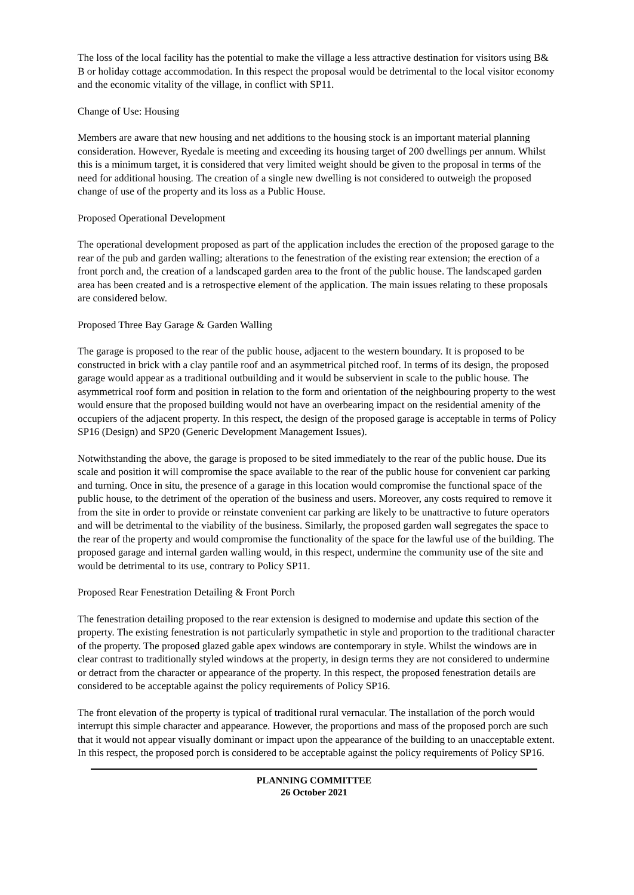The loss of the local facility has the potential to make the village a less attractive destination for visitors using B& B or holiday cottage accommodation. In this respect the proposal would be detrimental to the local visitor economy and the economic vitality of the village, in conflict with SP11.
Change of Use: Housing
Members are aware that new housing and net additions to the housing stock is an important material planning consideration. However, Ryedale is meeting and exceeding its housing target of 200 dwellings per annum. Whilst this is a minimum target, it is considered that very limited weight should be given to the proposal in terms of the need for additional housing. The creation of a single new dwelling is not considered to outweigh the proposed change of use of the property and its loss as a Public House.
Proposed Operational Development
The operational development proposed as part of the application includes the erection of the proposed garage to the rear of the pub and garden walling; alterations to the fenestration of the existing rear extension; the erection of a front porch and, the creation of a landscaped garden area to the front of the public house. The landscaped garden area has been created and is a retrospective element of the application. The main issues relating to these proposals are considered below.
Proposed Three Bay Garage & Garden Walling
The garage is proposed to the rear of the public house, adjacent to the western boundary. It is proposed to be constructed in brick with a clay pantile roof and an asymmetrical pitched roof. In terms of its design, the proposed garage would appear as a traditional outbuilding and it would be subservient in scale to the public house. The asymmetrical roof form and position in relation to the form and orientation of the neighbouring property to the west would ensure that the proposed building would not have an overbearing impact on the residential amenity of the occupiers of the adjacent property. In this respect, the design of the proposed garage is acceptable in terms of Policy SP16 (Design) and SP20 (Generic Development Management Issues).
Notwithstanding the above, the garage is proposed to be sited immediately to the rear of the public house. Due its scale and position it will compromise the space available to the rear of the public house for convenient car parking and turning. Once in situ, the presence of a garage in this location would compromise the functional space of the public house, to the detriment of the operation of the business and users. Moreover, any costs required to remove it from the site in order to provide or reinstate convenient car parking are likely to be unattractive to future operators and will be detrimental to the viability of the business. Similarly, the proposed garden wall segregates the space to the rear of the property and would compromise the functionality of the space for the lawful use of the building. The proposed garage and internal garden walling would, in this respect, undermine the community use of the site and would be detrimental to its use, contrary to Policy SP11.
Proposed Rear Fenestration Detailing & Front Porch
The fenestration detailing proposed to the rear extension is designed to modernise and update this section of the property. The existing fenestration is not particularly sympathetic in style and proportion to the traditional character of the property. The proposed glazed gable apex windows are contemporary in style. Whilst the windows are in clear contrast to traditionally styled windows at the property, in design terms they are not considered to undermine or detract from the character or appearance of the property. In this respect, the proposed fenestration details are considered to be acceptable against the policy requirements of Policy SP16.
The front elevation of the property is typical of traditional rural vernacular. The installation of the porch would interrupt this simple character and appearance. However, the proportions and mass of the proposed porch are such that it would not appear visually dominant or impact upon the appearance of the building to an unacceptable extent. In this respect, the proposed porch is considered to be acceptable against the policy requirements of Policy SP16.
PLANNING COMMITTEE
26 October 2021